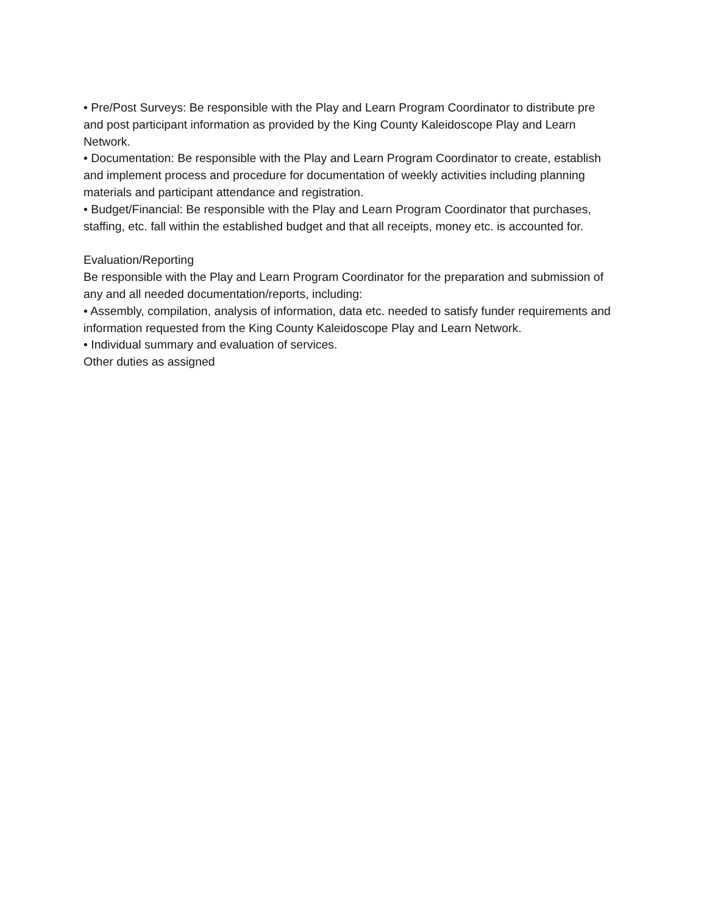• Pre/Post Surveys: Be responsible with the Play and Learn Program Coordinator to distribute pre and post participant information as provided by the King County Kaleidoscope Play and Learn Network.
• Documentation: Be responsible with the Play and Learn Program Coordinator to create, establish and implement process and procedure for documentation of weekly activities including planning materials and participant attendance and registration.
• Budget/Financial: Be responsible with the Play and Learn Program Coordinator that purchases, staffing, etc. fall within the established budget and that all receipts, money etc. is accounted for.
Evaluation/Reporting
Be responsible with the Play and Learn Program Coordinator for the preparation and submission of any and all needed documentation/reports, including:
• Assembly, compilation, analysis of information, data etc. needed to satisfy funder requirements and information requested from the King County Kaleidoscope Play and Learn Network.
• Individual summary and evaluation of services.
Other duties as assigned